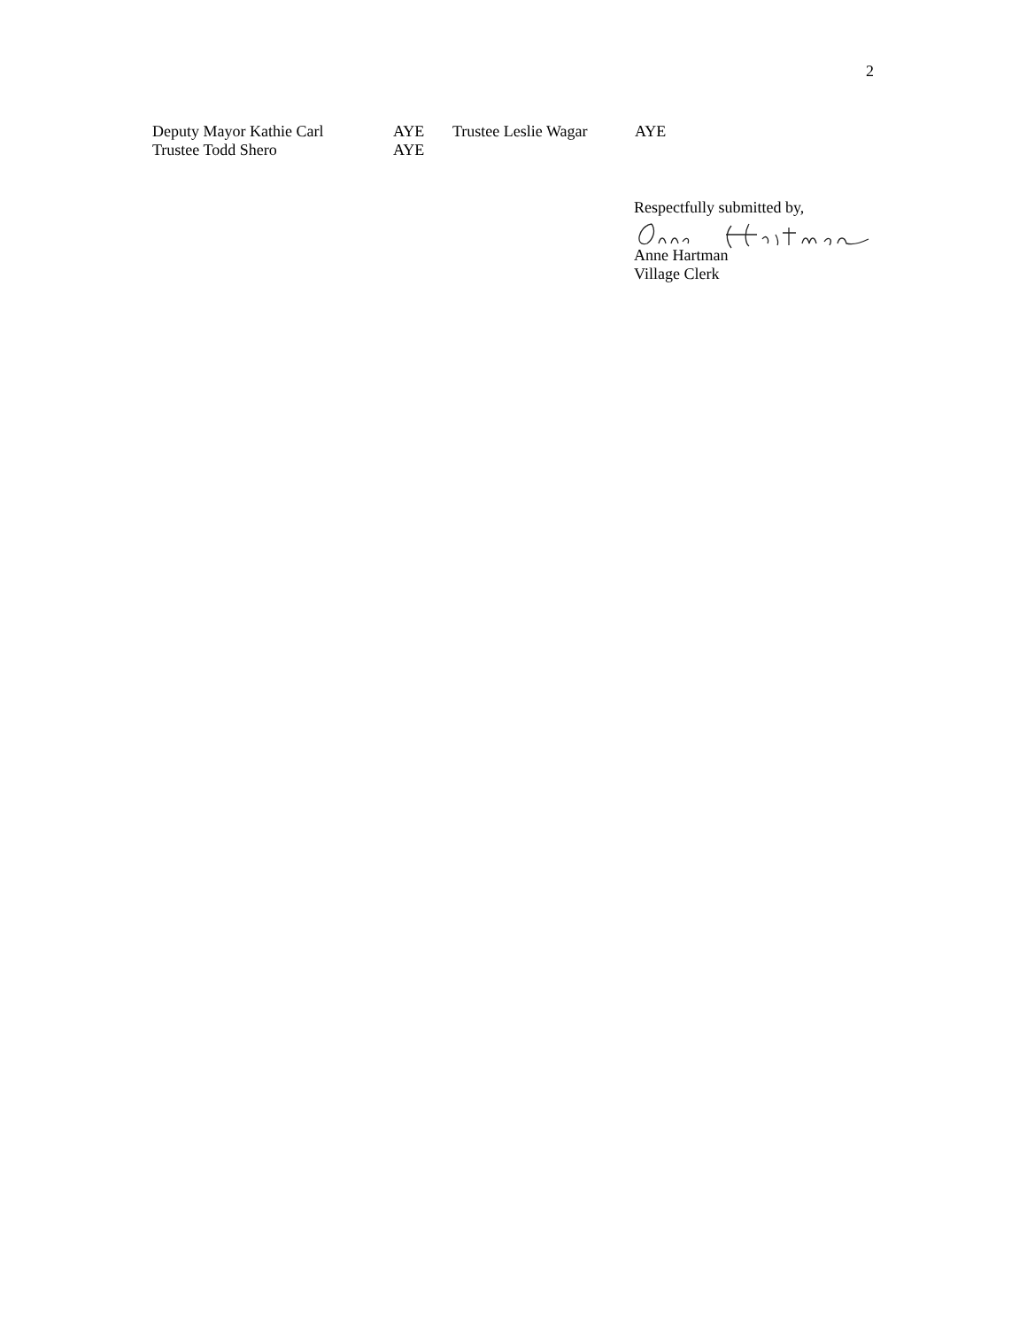2
Deputy Mayor Kathie Carl AYE Trustee Leslie Wagar AYE
Trustee Todd Shero AYE
Respectfully submitted by,
Anne Hartman
Village Clerk